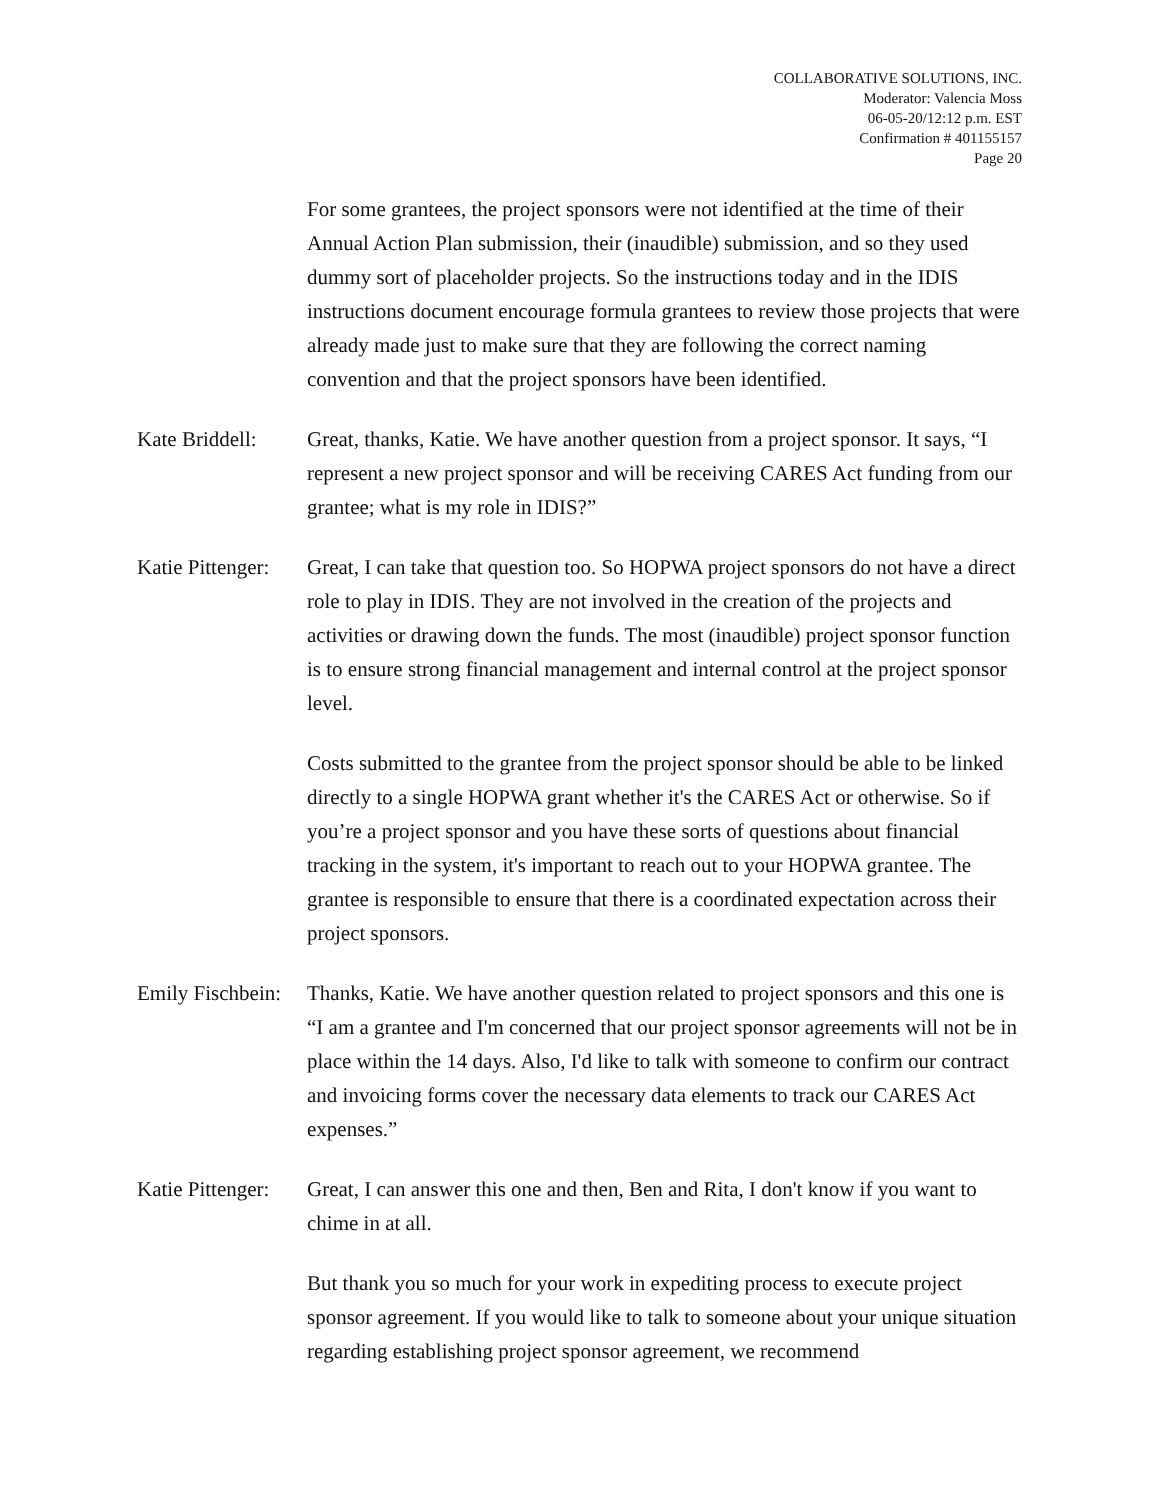COLLABORATIVE SOLUTIONS, INC.
Moderator: Valencia Moss
06-05-20/12:12 p.m. EST
Confirmation # 401155157
Page 20
For some grantees, the project sponsors were not identified at the time of their Annual Action Plan submission, their (inaudible) submission, and so they used dummy sort of placeholder projects. So the instructions today and in the IDIS instructions document encourage formula grantees to review those projects that were already made just to make sure that they are following the correct naming convention and that the project sponsors have been identified.
Kate Briddell:
Great, thanks, Katie. We have another question from a project sponsor. It says, “I represent a new project sponsor and will be receiving CARES Act funding from our grantee; what is my role in IDIS?”
Katie Pittenger:
Great, I can take that question too. So HOPWA project sponsors do not have a direct role to play in IDIS. They are not involved in the creation of the projects and activities or drawing down the funds. The most (inaudible) project sponsor function is to ensure strong financial management and internal control at the project sponsor level.
Costs submitted to the grantee from the project sponsor should be able to be linked directly to a single HOPWA grant whether it's the CARES Act or otherwise. So if you’re a project sponsor and you have these sorts of questions about financial tracking in the system, it's important to reach out to your HOPWA grantee. The grantee is responsible to ensure that there is a coordinated expectation across their project sponsors.
Emily Fischbein:
Thanks, Katie. We have another question related to project sponsors and this one is “I am a grantee and I'm concerned that our project sponsor agreements will not be in place within the 14 days. Also, I'd like to talk with someone to confirm our contract and invoicing forms cover the necessary data elements to track our CARES Act expenses.”
Katie Pittenger:
Great, I can answer this one and then, Ben and Rita, I don't know if you want to chime in at all.
But thank you so much for your work in expediting process to execute project sponsor agreement. If you would like to talk to someone about your unique situation regarding establishing project sponsor agreement, we recommend